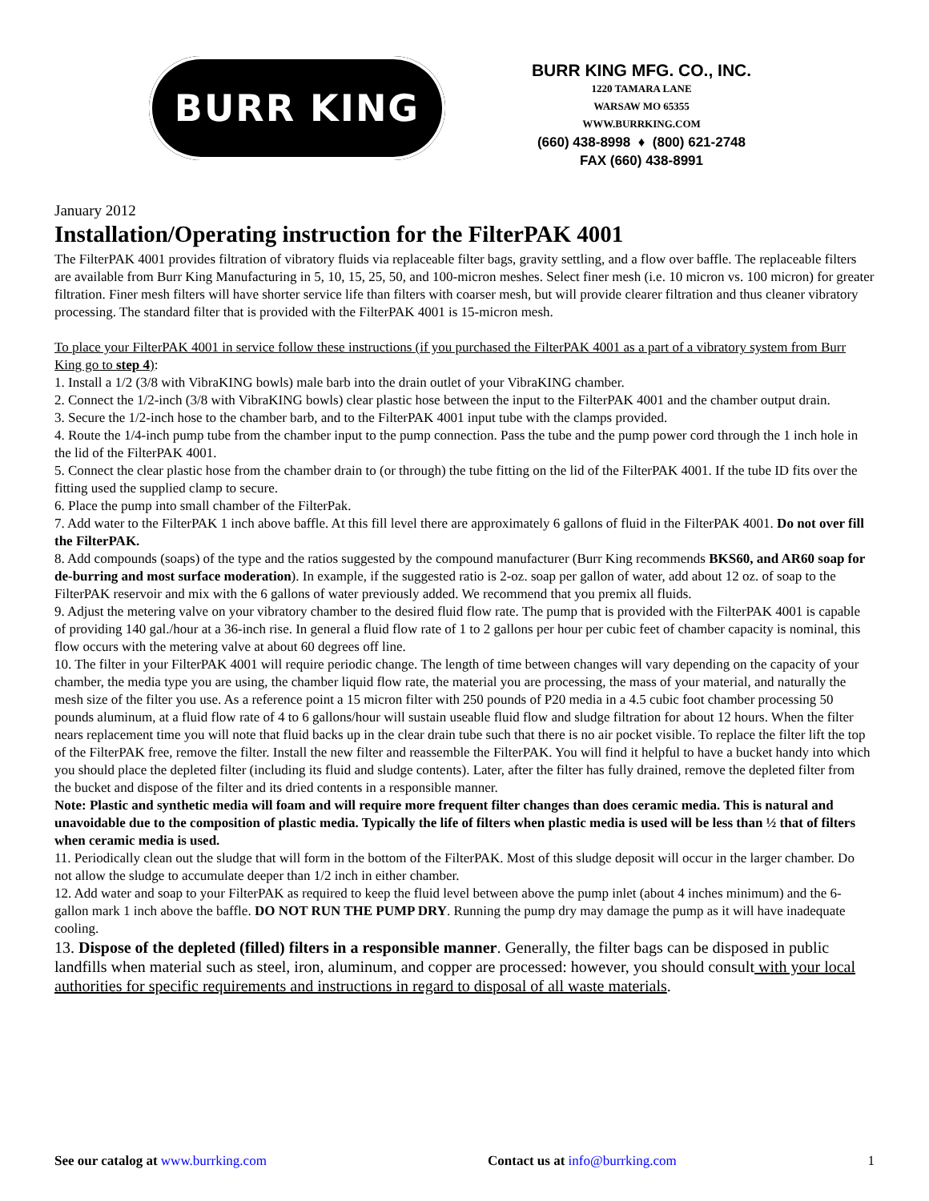BURR KING
BURR KING MFG. CO., INC.
1220 TAMARA LANE
WARSAW MO 65355
WWW.BURRKING.COM
(660) 438-8998 ♦ (800) 621-2748
FAX (660) 438-8991
January 2012
Installation/Operating instruction for the FilterPAK 4001
The FilterPAK 4001 provides filtration of vibratory fluids via replaceable filter bags, gravity settling, and a flow over baffle. The replaceable filters are available from Burr King Manufacturing in 5, 10, 15, 25, 50, and 100-micron meshes. Select finer mesh (i.e. 10 micron vs. 100 micron) for greater filtration. Finer mesh filters will have shorter service life than filters with coarser mesh, but will provide clearer filtration and thus cleaner vibratory processing. The standard filter that is provided with the FilterPAK 4001 is 15-micron mesh.
To place your FilterPAK 4001 in service follow these instructions (if you purchased the FilterPAK 4001 as a part of a vibratory system from Burr King go to step 4):
1. Install a 1/2 (3/8 with VibraKING bowls) male barb into the drain outlet of your VibraKING chamber.
2. Connect the 1/2-inch (3/8 with VibraKING bowls) clear plastic hose between the input to the FilterPAK 4001 and the chamber output drain.
3. Secure the 1/2-inch hose to the chamber barb, and to the FilterPAK 4001 input tube with the clamps provided.
4. Route the 1/4-inch pump tube from the chamber input to the pump connection. Pass the tube and the pump power cord through the 1 inch hole in the lid of the FilterPAK 4001.
5. Connect the clear plastic hose from the chamber drain to (or through) the tube fitting on the lid of the FilterPAK 4001. If the tube ID fits over the fitting used the supplied clamp to secure.
6. Place the pump into small chamber of the FilterPak.
7. Add water to the FilterPAK 1 inch above baffle. At this fill level there are approximately 6 gallons of fluid in the FilterPAK 4001. Do not over fill the FilterPAK.
8. Add compounds (soaps) of the type and the ratios suggested by the compound manufacturer (Burr King recommends BKS60, and AR60 soap for de-burring and most surface moderation). In example, if the suggested ratio is 2-oz. soap per gallon of water, add about 12 oz. of soap to the FilterPAK reservoir and mix with the 6 gallons of water previously added. We recommend that you premix all fluids.
9. Adjust the metering valve on your vibratory chamber to the desired fluid flow rate. The pump that is provided with the FilterPAK 4001 is capable of providing 140 gal./hour at a 36-inch rise. In general a fluid flow rate of 1 to 2 gallons per hour per cubic feet of chamber capacity is nominal, this flow occurs with the metering valve at about 60 degrees off line.
10. The filter in your FilterPAK 4001 will require periodic change. The length of time between changes will vary depending on the capacity of your chamber, the media type you are using, the chamber liquid flow rate, the material you are processing, the mass of your material, and naturally the mesh size of the filter you use. As a reference point a 15 micron filter with 250 pounds of P20 media in a 4.5 cubic foot chamber processing 50 pounds aluminum, at a fluid flow rate of 4 to 6 gallons/hour will sustain useable fluid flow and sludge filtration for about 12 hours. When the filter nears replacement time you will note that fluid backs up in the clear drain tube such that there is no air pocket visible. To replace the filter lift the top of the FilterPAK free, remove the filter. Install the new filter and reassemble the FilterPAK. You will find it helpful to have a bucket handy into which you should place the depleted filter (including its fluid and sludge contents). Later, after the filter has fully drained, remove the depleted filter from the bucket and dispose of the filter and its dried contents in a responsible manner.
Note: Plastic and synthetic media will foam and will require more frequent filter changes than does ceramic media. This is natural and unavoidable due to the composition of plastic media. Typically the life of filters when plastic media is used will be less than ½ that of filters when ceramic media is used.
11. Periodically clean out the sludge that will form in the bottom of the FilterPAK. Most of this sludge deposit will occur in the larger chamber. Do not allow the sludge to accumulate deeper than 1/2 inch in either chamber.
12. Add water and soap to your FilterPAK as required to keep the fluid level between above the pump inlet (about 4 inches minimum) and the 6-gallon mark 1 inch above the baffle. DO NOT RUN THE PUMP DRY. Running the pump dry may damage the pump as it will have inadequate cooling.
13. Dispose of the depleted (filled) filters in a responsible manner. Generally, the filter bags can be disposed in public landfills when material such as steel, iron, aluminum, and copper are processed: however, you should consult with your local authorities for specific requirements and instructions in regard to disposal of all waste materials.
See our catalog at www.burrking.com Contact us at info@burrking.com
1